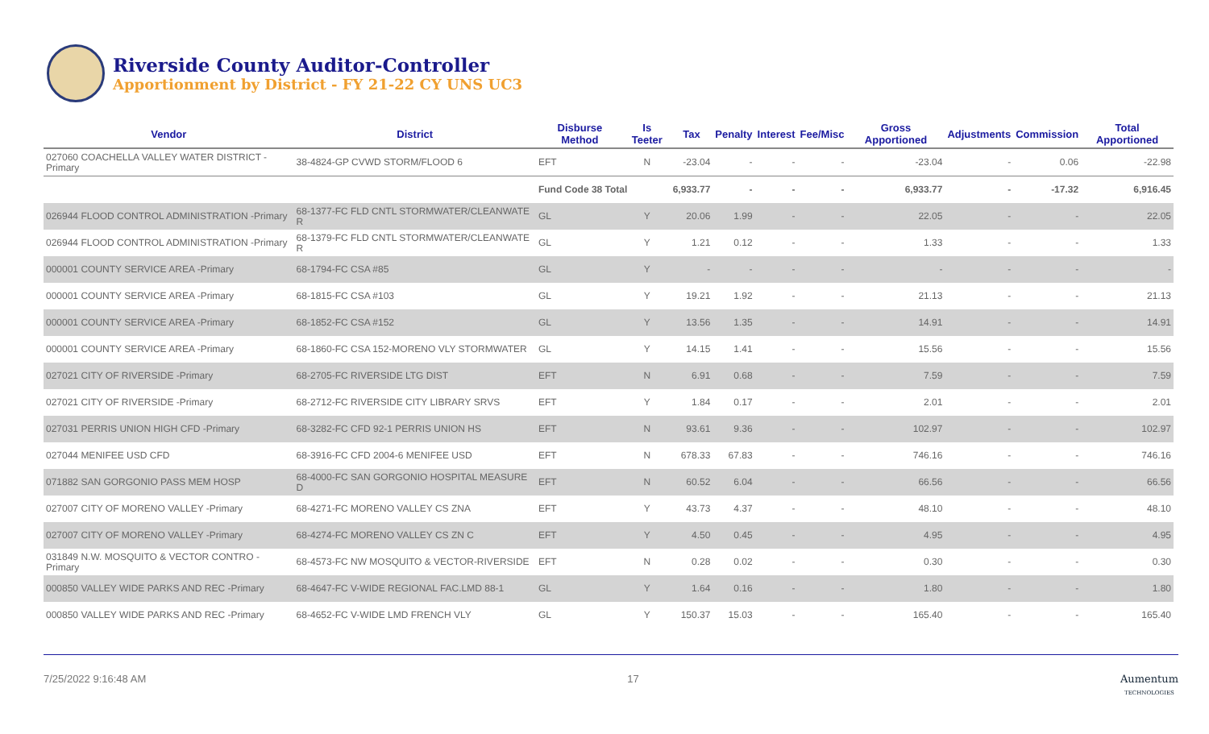Riverside County Auditor-Controller
Apportionment by District - FY 21-22 CY UNS UC3
| Vendor | District | Disburse Method | Is Teeter | Tax | Penalty | Interest | Fee/Misc | Gross Apportioned | Adjustments | Commission | Total Apportioned |
| --- | --- | --- | --- | --- | --- | --- | --- | --- | --- | --- | --- |
| 027060 COACHELLA VALLEY WATER DISTRICT -Primary | 38-4824-GP CVWD STORM/FLOOD 6 | EFT | N | -23.04 | - | - | - | -23.04 | - | 0.06 | -22.98 |
| | | Fund Code 38 Total | | 6,933.77 | - | - | - | 6,933.77 | - | -17.32 | 6,916.45 |
| 026944 FLOOD CONTROL ADMINISTRATION -Primary | 68-1377-FC FLD CNTL STORMWATER/CLEANWATE R | GL | Y | 20.06 | 1.99 | - | - | 22.05 | - | - | 22.05 |
| 026944 FLOOD CONTROL ADMINISTRATION -Primary | 68-1379-FC FLD CNTL STORMWATER/CLEANWATE R | GL | Y | 1.21 | 0.12 | - | - | 1.33 | - | - | 1.33 |
| 000001 COUNTY SERVICE AREA -Primary | 68-1794-FC CSA #85 | GL | Y | - | - | - | - | - | - | - | - |
| 000001 COUNTY SERVICE AREA -Primary | 68-1815-FC CSA #103 | GL | Y | 19.21 | 1.92 | - | - | 21.13 | - | - | 21.13 |
| 000001 COUNTY SERVICE AREA -Primary | 68-1852-FC CSA #152 | GL | Y | 13.56 | 1.35 | - | - | 14.91 | - | - | 14.91 |
| 000001 COUNTY SERVICE AREA -Primary | 68-1860-FC CSA 152-MORENO VLY STORMWATER | GL | Y | 14.15 | 1.41 | - | - | 15.56 | - | - | 15.56 |
| 027021 CITY OF RIVERSIDE -Primary | 68-2705-FC RIVERSIDE LTG DIST | EFT | N | 6.91 | 0.68 | - | - | 7.59 | - | - | 7.59 |
| 027021 CITY OF RIVERSIDE -Primary | 68-2712-FC RIVERSIDE CITY LIBRARY SRVS | EFT | Y | 1.84 | 0.17 | - | - | 2.01 | - | - | 2.01 |
| 027031 PERRIS UNION HIGH CFD -Primary | 68-3282-FC CFD 92-1 PERRIS UNION HS | EFT | N | 93.61 | 9.36 | - | - | 102.97 | - | - | 102.97 |
| 027044 MENIFEE USD CFD | 68-3916-FC CFD 2004-6 MENIFEE USD | EFT | N | 678.33 | 67.83 | - | - | 746.16 | - | - | 746.16 |
| 071882 SAN GORGONIO PASS MEM HOSP | 68-4000-FC SAN GORGONIO HOSPITAL MEASURE D | EFT | N | 60.52 | 6.04 | - | - | 66.56 | - | - | 66.56 |
| 027007 CITY OF MORENO VALLEY -Primary | 68-4271-FC MORENO VALLEY CS ZNA | EFT | Y | 43.73 | 4.37 | - | - | 48.10 | - | - | 48.10 |
| 027007 CITY OF MORENO VALLEY -Primary | 68-4274-FC MORENO VALLEY CS ZN C | EFT | Y | 4.50 | 0.45 | - | - | 4.95 | - | - | 4.95 |
| 031849 N.W. MOSQUITO & VECTOR CONTRO -Primary | 68-4573-FC NW MOSQUITO & VECTOR-RIVERSIDE | EFT | N | 0.28 | 0.02 | - | - | 0.30 | - | - | 0.30 |
| 000850 VALLEY WIDE PARKS AND REC -Primary | 68-4647-FC V-WIDE REGIONAL FAC.LMD 88-1 | GL | Y | 1.64 | 0.16 | - | - | 1.80 | - | - | 1.80 |
| 000850 VALLEY WIDE PARKS AND REC -Primary | 68-4652-FC V-WIDE LMD FRENCH VLY | GL | Y | 150.37 | 15.03 | - | - | 165.40 | - | - | 165.40 |
7/25/2022 9:16:48 AM 17 Aumentum
TECHNOLOGIES